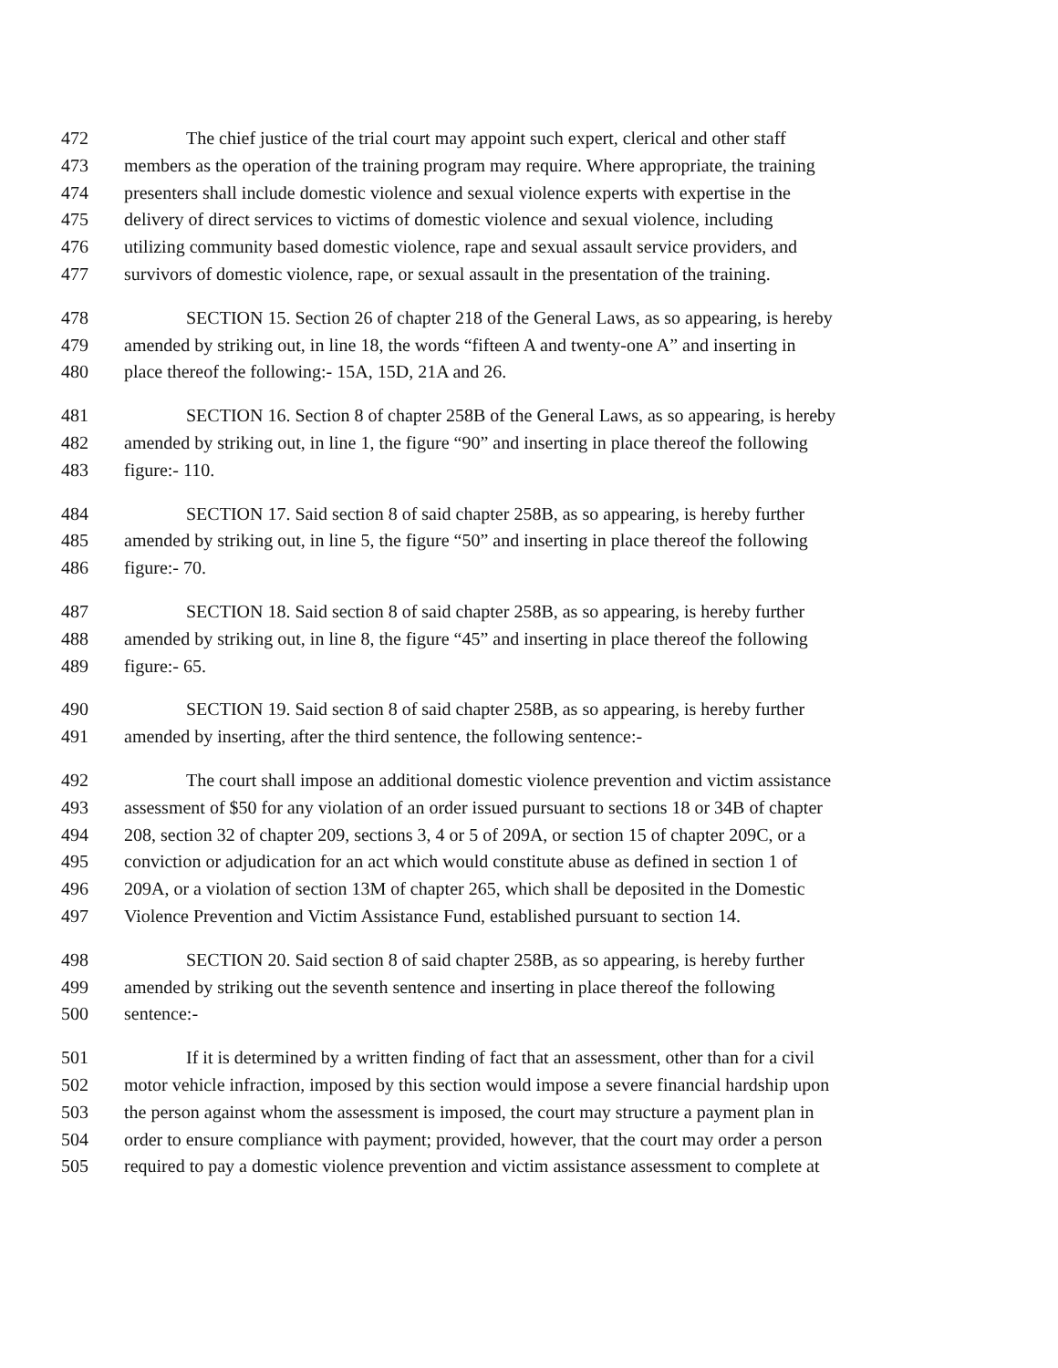472 The chief justice of the trial court may appoint such expert, clerical and other staff
473 members as the operation of the training program may require. Where appropriate, the training
474 presenters shall include domestic violence and sexual violence experts with expertise in the
475 delivery of direct services to victims of domestic violence and sexual violence, including
476 utilizing community based domestic violence, rape and sexual assault service providers, and
477 survivors of domestic violence, rape, or sexual assault in the presentation of the training.
478 SECTION 15. Section 26 of chapter 218 of the General Laws, as so appearing, is hereby
479 amended by striking out, in line 18, the words “fifteen A and twenty-one A” and inserting in
480 place thereof the following:- 15A, 15D, 21A and 26.
481 SECTION 16. Section 8 of chapter 258B of the General Laws, as so appearing, is hereby
482 amended by striking out, in line 1, the figure “90” and inserting in place thereof the following
483 figure:- 110.
484 SECTION 17. Said section 8 of said chapter 258B, as so appearing, is hereby further
485 amended by striking out, in line 5, the figure “50” and inserting in place thereof the following
486 figure:- 70.
487 SECTION 18. Said section 8 of said chapter 258B, as so appearing, is hereby further
488 amended by striking out, in line 8, the figure “45” and inserting in place thereof the following
489 figure:- 65.
490 SECTION 19. Said section 8 of said chapter 258B, as so appearing, is hereby further
491 amended by inserting, after the third sentence, the following sentence:-
492 The court shall impose an additional domestic violence prevention and victim assistance
493 assessment of $50 for any violation of an order issued pursuant to sections 18 or 34B of chapter
494 208, section 32 of chapter 209, sections 3, 4 or 5 of 209A, or section 15 of chapter 209C, or a
495 conviction or adjudication for an act which would constitute abuse as defined in section 1 of
496 209A, or a violation of section 13M of chapter 265, which shall be deposited in the Domestic
497 Violence Prevention and Victim Assistance Fund, established pursuant to section 14.
498 SECTION 20. Said section 8 of said chapter 258B, as so appearing, is hereby further
499 amended by striking out the seventh sentence and inserting in place thereof the following
500 sentence:-
501 If it is determined by a written finding of fact that an assessment, other than for a civil
502 motor vehicle infraction, imposed by this section would impose a severe financial hardship upon
503 the person against whom the assessment is imposed, the court may structure a payment plan in
504 order to ensure compliance with payment; provided, however, that the court may order a person
505 required to pay a domestic violence prevention and victim assistance assessment to complete at